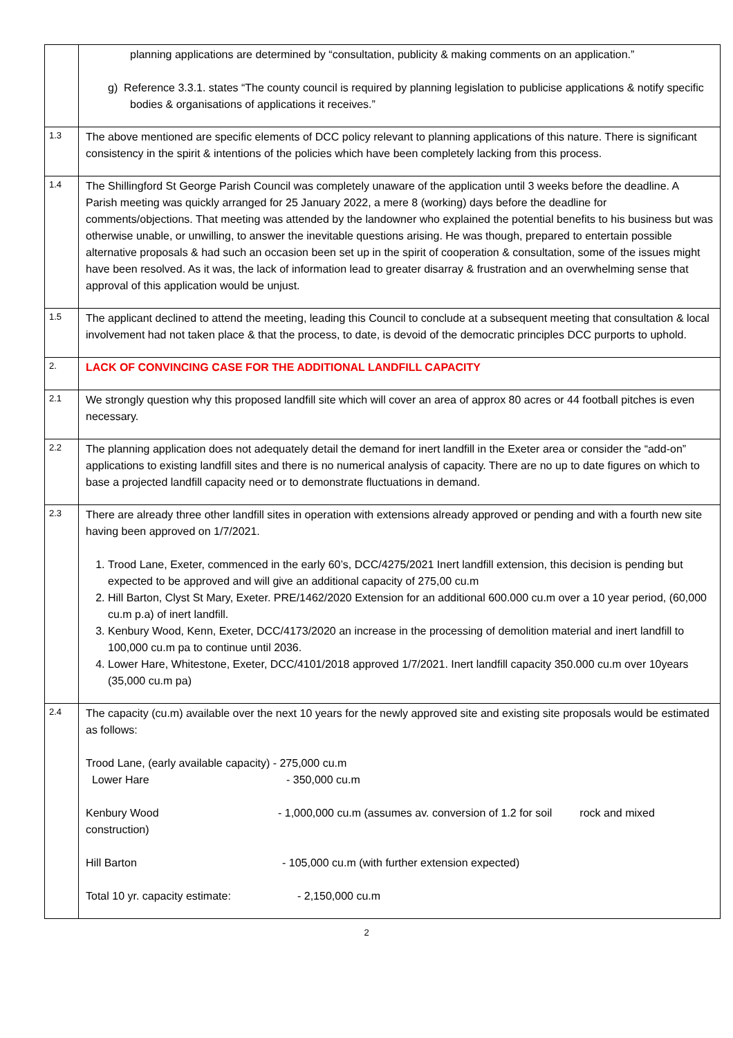| | planning applications are determined by “consultation, publicity & making comments on an application.” g) Reference 3.3.1. states “The county council is required by planning legislation to publicise applications & notify specific bodies & organisations of applications it receives.” |
| 1.3 | The above mentioned are specific elements of DCC policy relevant to planning applications of this nature. There is significant consistency in the spirit & intentions of the policies which have been completely lacking from this process. |
| 1.4 | The Shillingford St George Parish Council was completely unaware of the application until 3 weeks before the deadline. A Parish meeting was quickly arranged for 25 January 2022, a mere 8 (working) days before the deadline for comments/objections. That meeting was attended by the landowner who explained the potential benefits to his business but was otherwise unable, or unwilling, to answer the inevitable questions arising. He was though, prepared to entertain possible alternative proposals & had such an occasion been set up in the spirit of cooperation & consultation, some of the issues might have been resolved. As it was, the lack of information lead to greater disarray & frustration and an overwhelming sense that approval of this application would be unjust. |
| 1.5 | The applicant declined to attend the meeting, leading this Council to conclude at a subsequent meeting that consultation & local involvement had not taken place & that the process, to date, is devoid of the democratic principles DCC purports to uphold. |
| 2. | LACK OF CONVINCING CASE FOR THE ADDITIONAL LANDFILL CAPACITY |
| 2.1 | We strongly question why this proposed landfill site which will cover an area of approx 80 acres or 44 football pitches is even necessary. |
| 2.2 | The planning application does not adequately detail the demand for inert landfill in the Exeter area or consider the “add-on” applications to existing landfill sites and there is no numerical analysis of capacity. There are no up to date figures on which to base a projected landfill capacity need or to demonstrate fluctuations in demand. |
| 2.3 | There are already three other landfill sites in operation with extensions already approved or pending and with a fourth new site having been approved on 1/7/2021. 1. Trood Lane, Exeter, commenced in the early 60’s, DCC/4275/2021 Inert landfill extension, this decision is pending but expected to be approved and will give an additional capacity of 275,00 cu.m 2. Hill Barton, Clyst St Mary, Exeter. PRE/1462/2020 Extension for an additional 600.000 cu.m over a 10 year period, (60,000 cu.m p.a) of inert landfill. 3. Kenbury Wood, Kenn, Exeter, DCC/4173/2020 an increase in the processing of demolition material and inert landfill to 100,000 cu.m pa to continue until 2036. 4. Lower Hare, Whitestone, Exeter, DCC/4101/2018 approved 1/7/2021. Inert landfill capacity 350.000 cu.m over 10years (35,000 cu.m pa) |
| 2.4 | The capacity (cu.m) available over the next 10 years for the newly approved site and existing site proposals would be estimated as follows: Trood Lane, (early available capacity) - 275,000 cu.m Lower Hare - 350,000 cu.m Kenbury Wood - 1,000,000 cu.m (assumes av. conversion of 1.2 for soil rock and mixed construction) Hill Barton - 105,000 cu.m (with further extension expected) Total 10 yr. capacity estimate: - 2,150,000 cu.m |
2